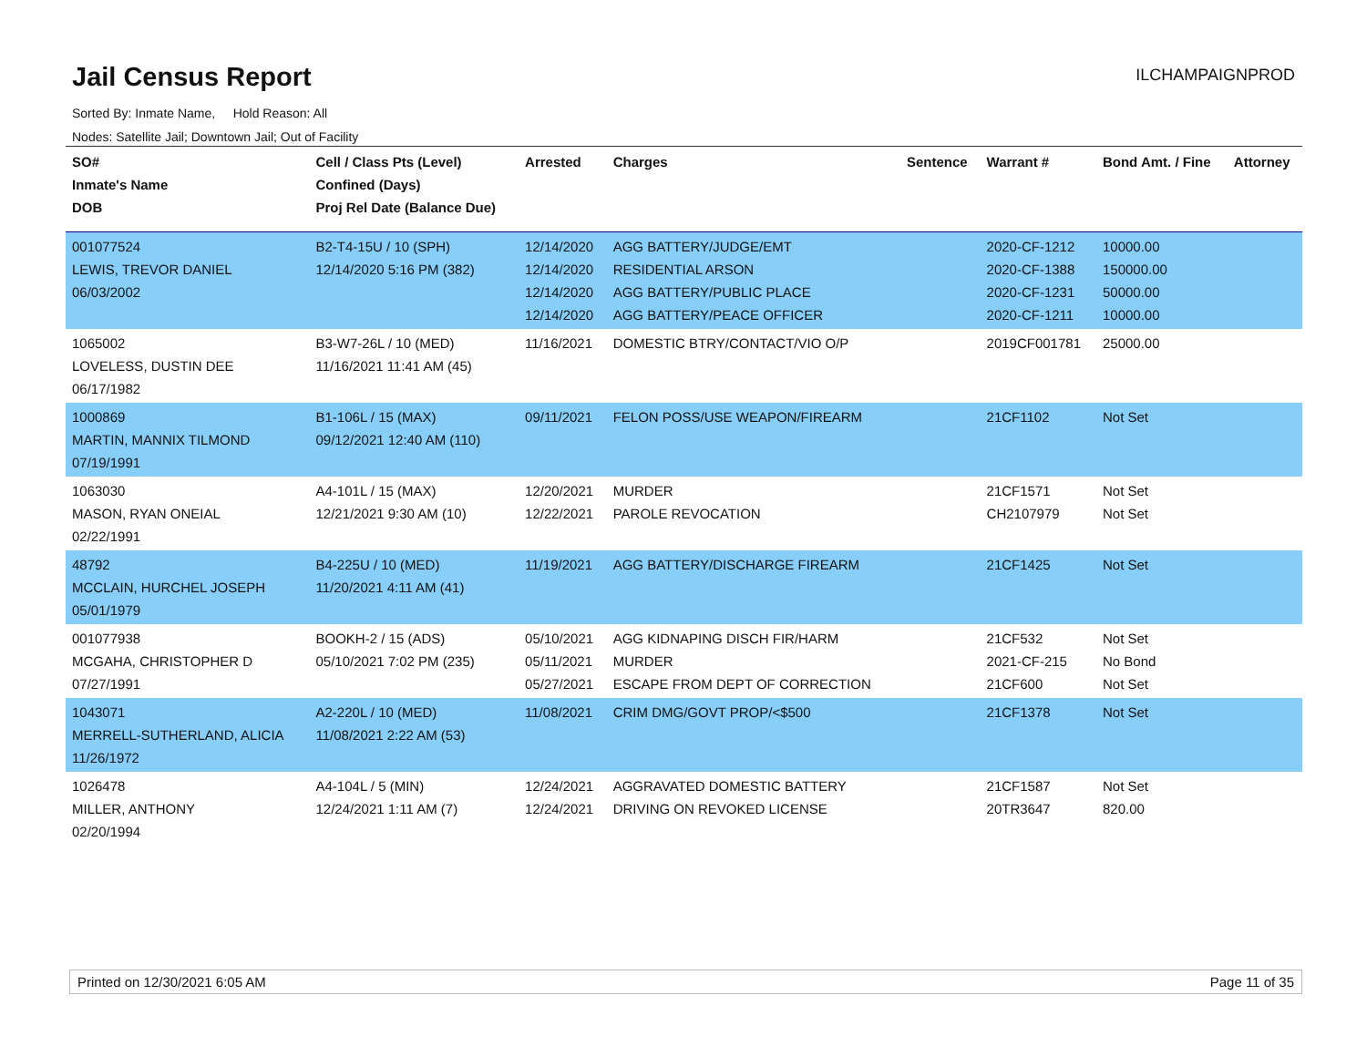Jail Census Report
ILCHAMPAIGNPROD
Sorted By: Inmate Name, Hold Reason: All
Nodes: Satellite Jail; Downtown Jail; Out of Facility
| SO# Inmate's Name DOB | Cell / Class Pts (Level) Confined (Days) Proj Rel Date (Balance Due) | Arrested | Charges | Sentence | Warrant # | Bond Amt. / Fine | Attorney |
| --- | --- | --- | --- | --- | --- | --- | --- |
| 001077524 LEWIS, TREVOR DANIEL 06/03/2002 | B2-T4-15U / 10 (SPH) 12/14/2020 5:16 PM (382) | 12/14/2020 12/14/2020 12/14/2020 12/14/2020 | AGG BATTERY/JUDGE/EMT RESIDENTIAL ARSON AGG BATTERY/PUBLIC PLACE AGG BATTERY/PEACE OFFICER | | 2020-CF-1212 2020-CF-1388 2020-CF-1231 2020-CF-1211 | 10000.00 150000.00 50000.00 10000.00 | |
| 1065002 LOVELESS, DUSTIN DEE 06/17/1982 | B3-W7-26L / 10 (MED) 11/16/2021 11:41 AM (45) | 11/16/2021 | DOMESTIC BTRY/CONTACT/VIO O/P | | 2019CF001781 | 25000.00 | |
| 1000869 MARTIN, MANNIX TILMOND 07/19/1991 | B1-106L / 15 (MAX) 09/12/2021 12:40 AM (110) | 09/11/2021 | FELON POSS/USE WEAPON/FIREARM | | 21CF1102 | Not Set | |
| 1063030 MASON, RYAN ONEIAL 02/22/1991 | A4-101L / 15 (MAX) 12/21/2021 9:30 AM (10) | 12/20/2021 12/22/2021 | MURDER PAROLE REVOCATION | | 21CF1571 CH2107979 | Not Set Not Set | |
| 48792 MCCLAIN, HURCHEL JOSEPH 05/01/1979 | B4-225U / 10 (MED) 11/20/2021 4:11 AM (41) | 11/19/2021 | AGG BATTERY/DISCHARGE FIREARM | | 21CF1425 | Not Set | |
| 001077938 MCGAHA, CHRISTOPHER D 07/27/1991 | BOOKH-2 / 15 (ADS) 05/10/2021 7:02 PM (235) | 05/10/2021 05/11/2021 05/27/2021 | AGG KIDNAPING DISCH FIR/HARM MURDER ESCAPE FROM DEPT OF CORRECTION | | 21CF532 2021-CF-215 21CF600 | Not Set No Bond Not Set | |
| 1043071 MERRELL-SUTHERLAND, ALICIA 11/26/1972 | A2-220L / 10 (MED) 11/08/2021 2:22 AM (53) | 11/08/2021 | CRIM DMG/GOVT PROP/<$500 | | 21CF1378 | Not Set | |
| 1026478 MILLER, ANTHONY 02/20/1994 | A4-104L / 5 (MIN) 12/24/2021 1:11 AM (7) | 12/24/2021 12/24/2021 | AGGRAVATED DOMESTIC BATTERY DRIVING ON REVOKED LICENSE | | 21CF1587 20TR3647 | Not Set 820.00 | |
Printed on 12/30/2021 6:05 AM Page 11 of 35